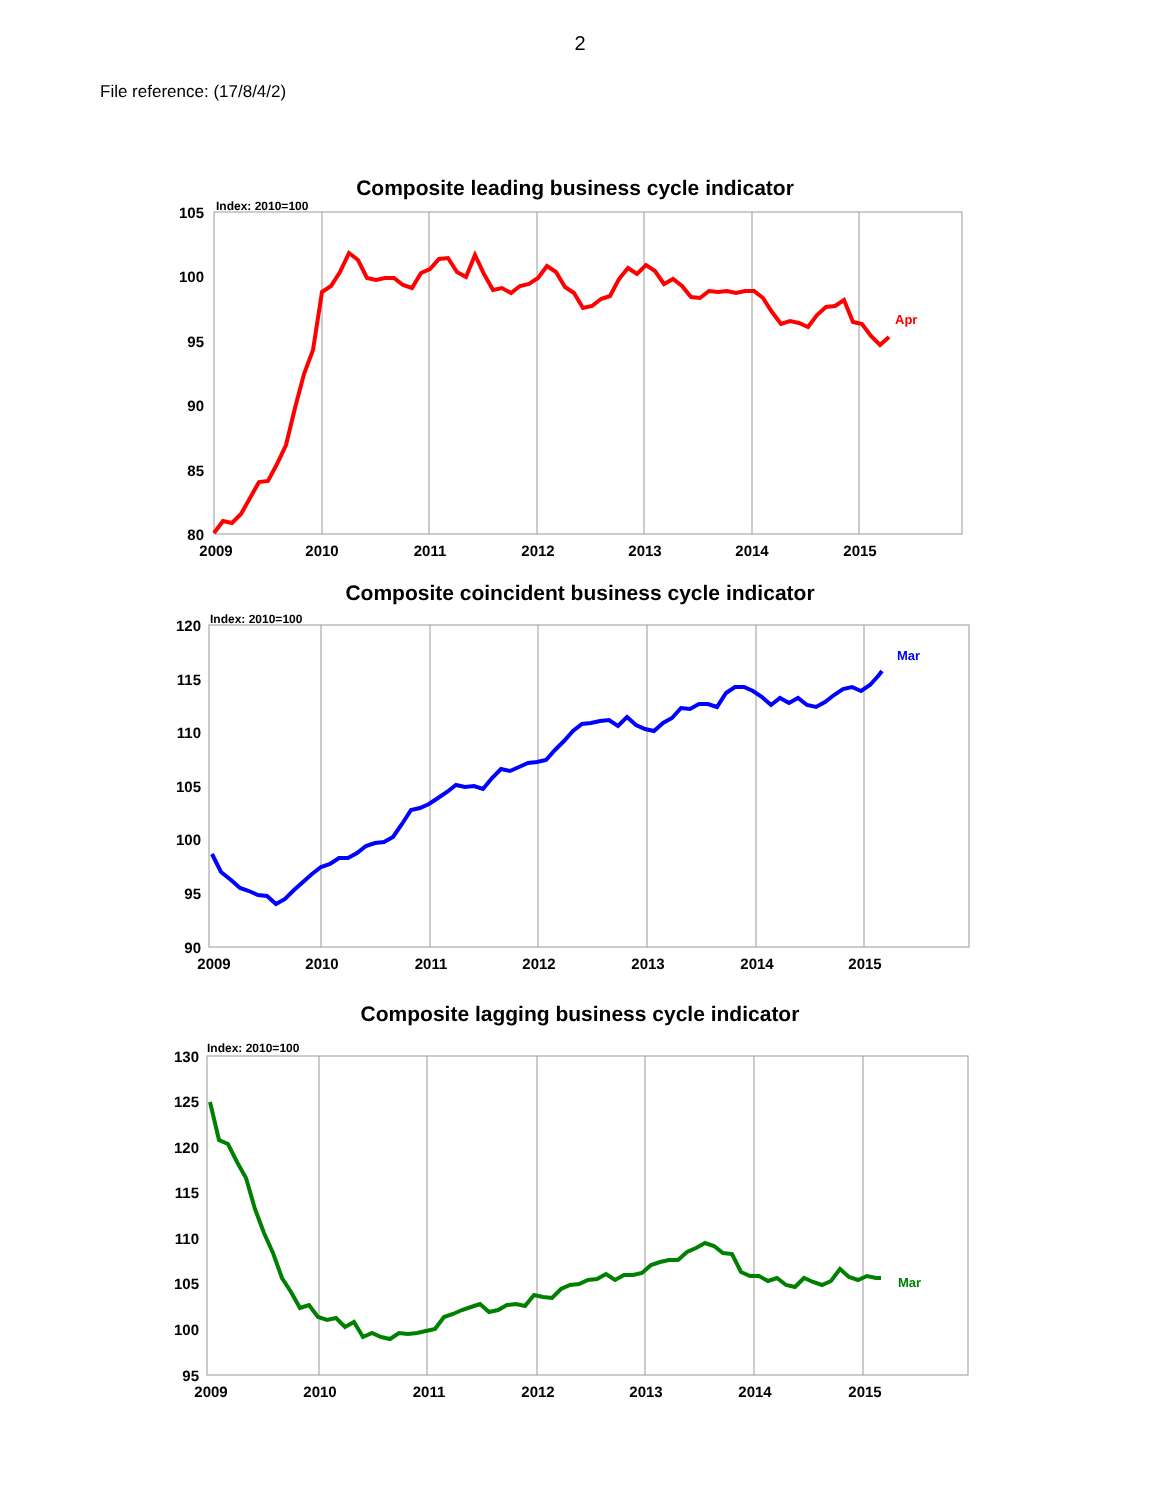2
File reference: (17/8/4/2)
Composite leading business cycle indicator
105
100
95
90
85
80
Index: 2010=100
2009
2010
2011
2012
2013
2014
2015
Apr
Composite coincident business cycle indicator
120
115
110
105
100
95
90
Index: 2010=100
2009
2010
2011
2012
2013
2014
2015
Mar
Composite lagging business cycle indicator
130
125
120
115
110
105
100
95
Index: 2010=100
2009
2010
2011
2012
2013
2014
2015
Mar